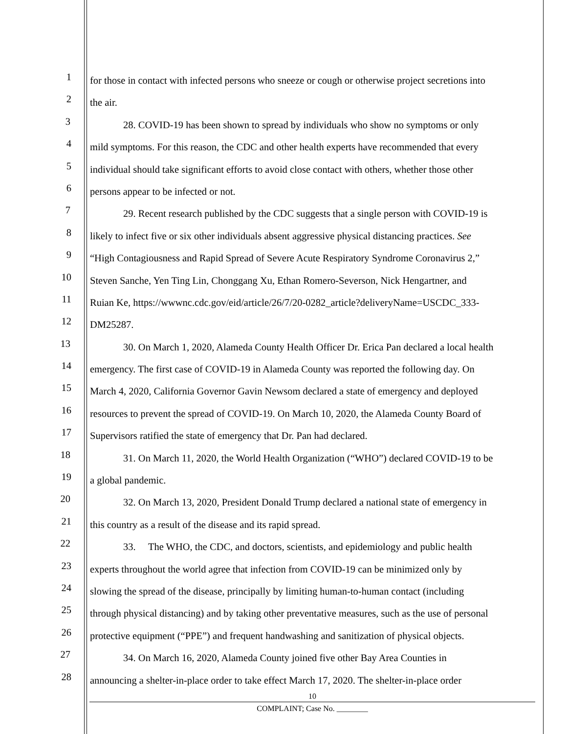1
for those in contact with infected persons who sneeze or cough or otherwise project secretions into
2
the air.
3
28. COVID-19 has been shown to spread by individuals who show no symptoms or only
4
mild symptoms. For this reason, the CDC and other health experts have recommended that every
5
individual should take significant efforts to avoid close contact with others, whether those other
6
persons appear to be infected or not.
7
29. Recent research published by the CDC suggests that a single person with COVID-19 is
8
likely to infect five or six other individuals absent aggressive physical distancing practices. See
9
“High Contagiousness and Rapid Spread of Severe Acute Respiratory Syndrome Coronavirus 2,”
10
Steven Sanche, Yen Ting Lin, Chonggang Xu, Ethan Romero-Severson, Nick Hengartner, and
11
Ruian Ke, https://wwwnc.cdc.gov/eid/article/26/7/20-0282_article?deliveryName=USCDC_333-
12
DM25287.
13
30. On March 1, 2020, Alameda County Health Officer Dr. Erica Pan declared a local health
14
emergency. The first case of COVID-19 in Alameda County was reported the following day. On
15
March 4, 2020, California Governor Gavin Newsom declared a state of emergency and deployed
16
resources to prevent the spread of COVID-19. On March 10, 2020, the Alameda County Board of
17
Supervisors ratified the state of emergency that Dr. Pan had declared.
18
31. On March 11, 2020, the World Health Organization (“WHO”) declared COVID-19 to be
19
a global pandemic.
20
32. On March 13, 2020, President Donald Trump declared a national state of emergency in
21
this country as a result of the disease and its rapid spread.
22
33. The WHO, the CDC, and doctors, scientists, and epidemiology and public health
23
experts throughout the world agree that infection from COVID-19 can be minimized only by
24
slowing the spread of the disease, principally by limiting human-to-human contact (including
25
through physical distancing) and by taking other preventative measures, such as the use of personal
26
protective equipment (“PPE”) and frequent handwashing and sanitization of physical objects.
27
34. On March 16, 2020, Alameda County joined five other Bay Area Counties in
28
announcing a shelter-in-place order to take effect March 17, 2020. The shelter-in-place order
10
COMPLAINT; Case No. ________